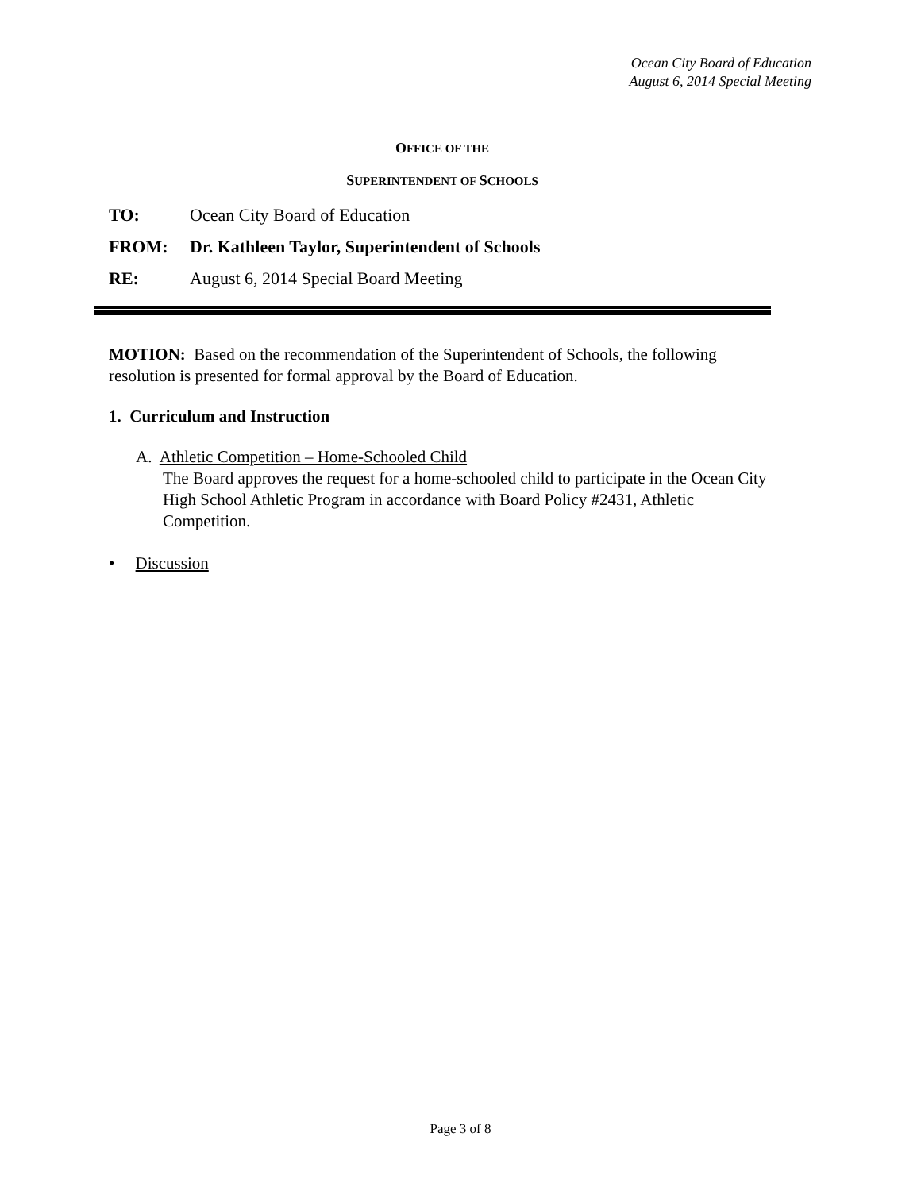Ocean City Board of Education
August 6, 2014 Special Meeting
OFFICE OF THE
SUPERINTENDENT OF SCHOOLS
TO: Ocean City Board of Education
FROM: Dr. Kathleen Taylor, Superintendent of Schools
RE: August 6, 2014 Special Board Meeting
MOTION: Based on the recommendation of the Superintendent of Schools, the following resolution is presented for formal approval by the Board of Education.
1. Curriculum and Instruction
A. Athletic Competition – Home-Schooled Child
The Board approves the request for a home-schooled child to participate in the Ocean City High School Athletic Program in accordance with Board Policy #2431, Athletic Competition.
• Discussion
Page 3 of 8